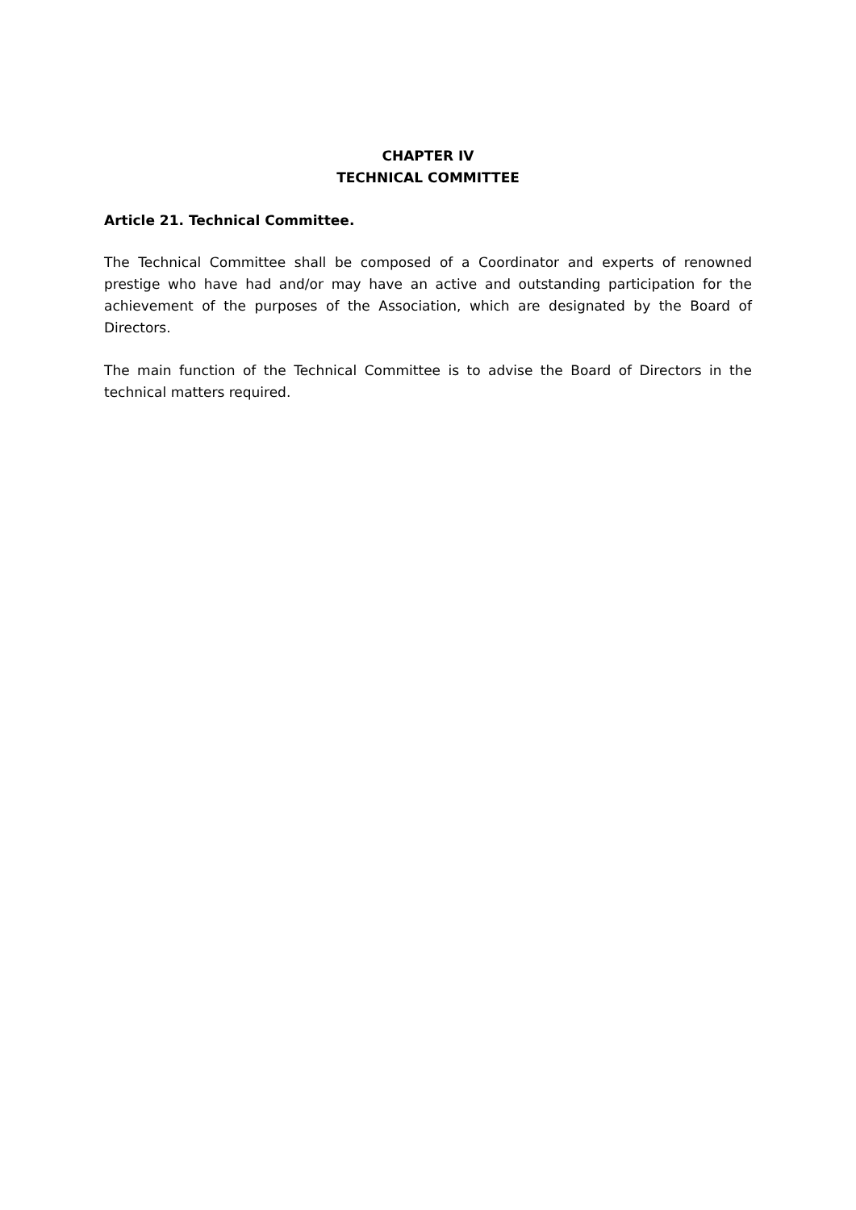CHAPTER IV
TECHNICAL COMMITTEE
Article 21. Technical Committee.
The Technical Committee shall be composed of a Coordinator and experts of renowned prestige who have had and/or may have an active and outstanding participation for the achievement of the purposes of the Association, which are designated by the Board of Directors.
The main function of the Technical Committee is to advise the Board of Directors in the technical matters required.